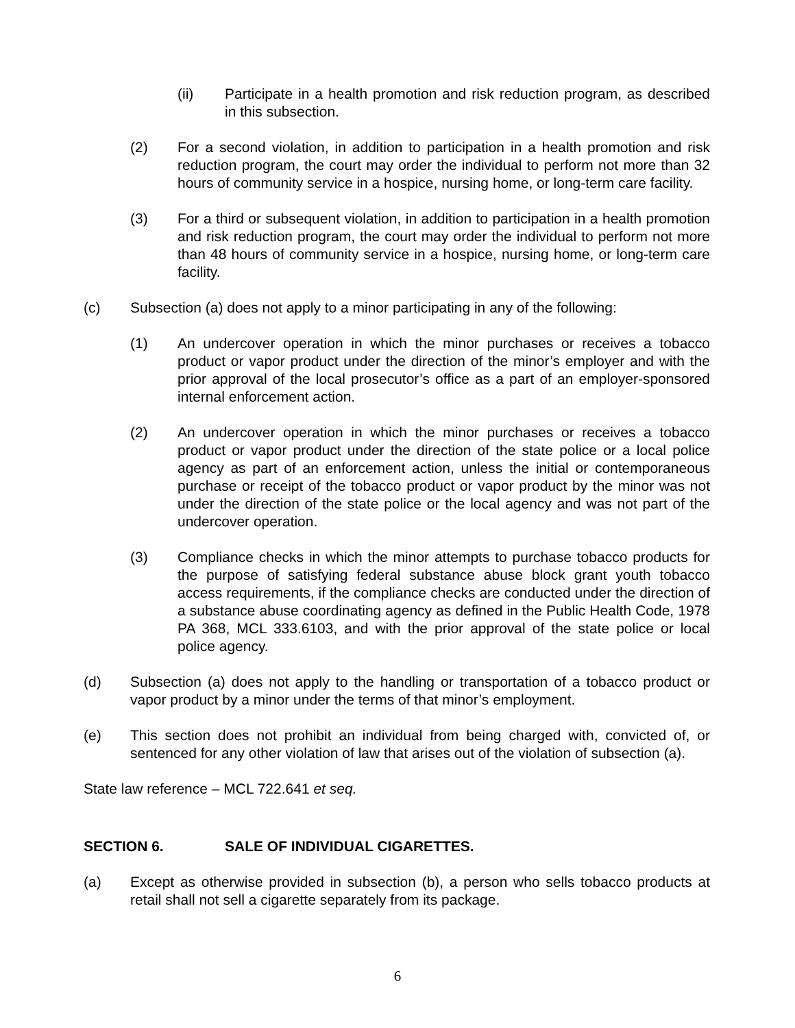(ii) Participate in a health promotion and risk reduction program, as described in this subsection.
(2) For a second violation, in addition to participation in a health promotion and risk reduction program, the court may order the individual to perform not more than 32 hours of community service in a hospice, nursing home, or long-term care facility.
(3) For a third or subsequent violation, in addition to participation in a health promotion and risk reduction program, the court may order the individual to perform not more than 48 hours of community service in a hospice, nursing home, or long-term care facility.
(c) Subsection (a) does not apply to a minor participating in any of the following:
(1) An undercover operation in which the minor purchases or receives a tobacco product or vapor product under the direction of the minor’s employer and with the prior approval of the local prosecutor’s office as a part of an employer-sponsored internal enforcement action.
(2) An undercover operation in which the minor purchases or receives a tobacco product or vapor product under the direction of the state police or a local police agency as part of an enforcement action, unless the initial or contemporaneous purchase or receipt of the tobacco product or vapor product by the minor was not under the direction of the state police or the local agency and was not part of the undercover operation.
(3) Compliance checks in which the minor attempts to purchase tobacco products for the purpose of satisfying federal substance abuse block grant youth tobacco access requirements, if the compliance checks are conducted under the direction of a substance abuse coordinating agency as defined in the Public Health Code, 1978 PA 368, MCL 333.6103, and with the prior approval of the state police or local police agency.
(d) Subsection (a) does not apply to the handling or transportation of a tobacco product or vapor product by a minor under the terms of that minor’s employment.
(e) This section does not prohibit an individual from being charged with, convicted of, or sentenced for any other violation of law that arises out of the violation of subsection (a).
State law reference – MCL 722.641 et seq.
SECTION 6. SALE OF INDIVIDUAL CIGARETTES.
(a) Except as otherwise provided in subsection (b), a person who sells tobacco products at retail shall not sell a cigarette separately from its package.
6